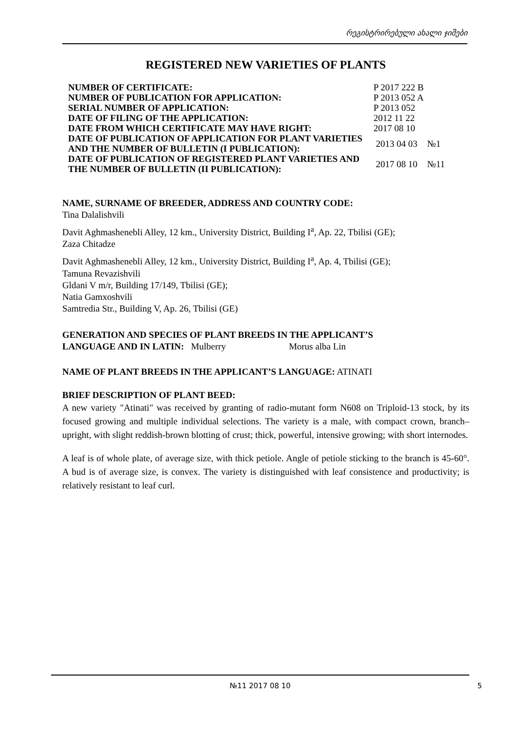რეგისტრირებული ახალი ჯიშები
REGISTERED NEW VARIETIES OF PLANTS
| NUMBER OF CERTIFICATE: | P 2017 222 B | |
| NUMBER OF PUBLICATION FOR APPLICATION: | P 2013 052 A | |
| SERIAL NUMBER OF APPLICATION: | P 2013 052 | |
| DATE OF FILING OF THE APPLICATION: | 2012 11 22 | |
| DATE FROM WHICH CERTIFICATE MAY HAVE RIGHT: | 2017 08 10 | |
| DATE OF PUBLICATION OF APPLICATION FOR PLANT VARIETIES AND THE NUMBER OF BULLETIN (I PUBLICATION): | 2013 04 03 | №1 |
| DATE OF PUBLICATION OF REGISTERED PLANT VARIETIES AND THE NUMBER OF BULLETIN (II PUBLICATION): | 2017 08 10 | №11 |
NAME, SURNAME OF BREEDER, ADDRESS AND COUNTRY CODE:
Tina Dalalishvili
Davit Aghmashenebli Alley, 12 km., University District, Building I<sup>a</sup>, Ap. 22, Tbilisi (GE);
Zaza Chitadze
Davit Aghmashenebli Alley, 12 km., University District, Building I<sup>a</sup>, Ap. 4, Tbilisi (GE);
Tamuna Revazishvili
Gldani V m/r, Building 17/149, Tbilisi (GE);
Natia Gamxoshvili
Samtredia Str., Building V, Ap. 26, Tbilisi (GE)
GENERATION AND SPECIES OF PLANT BREEDS IN THE APPLICANT’S
LANGUAGE AND IN LATIN: Mulberry Morus alba Lin
NAME OF PLANT BREEDS IN THE APPLICANT’S LANGUAGE: ATINATI
BRIEF DESCRIPTION OF PLANT BEED:
A new variety "Atinati" was received by granting of radio-mutant form N608 on Triploid-13 stock, by its focused growing and multiple individual selections. The variety is a male, with compact crown, branch–upright, with slight reddish-brown blotting of crust; thick, powerful, intensive growing; with short internodes.
A leaf is of whole plate, of average size, with thick petiole. Angle of petiole sticking to the branch is 45-60°. A bud is of average size, is convex. The variety is distinguished with leaf consistence and productivity; is relatively resistant to leaf curl.
№11 2017 08 10
5